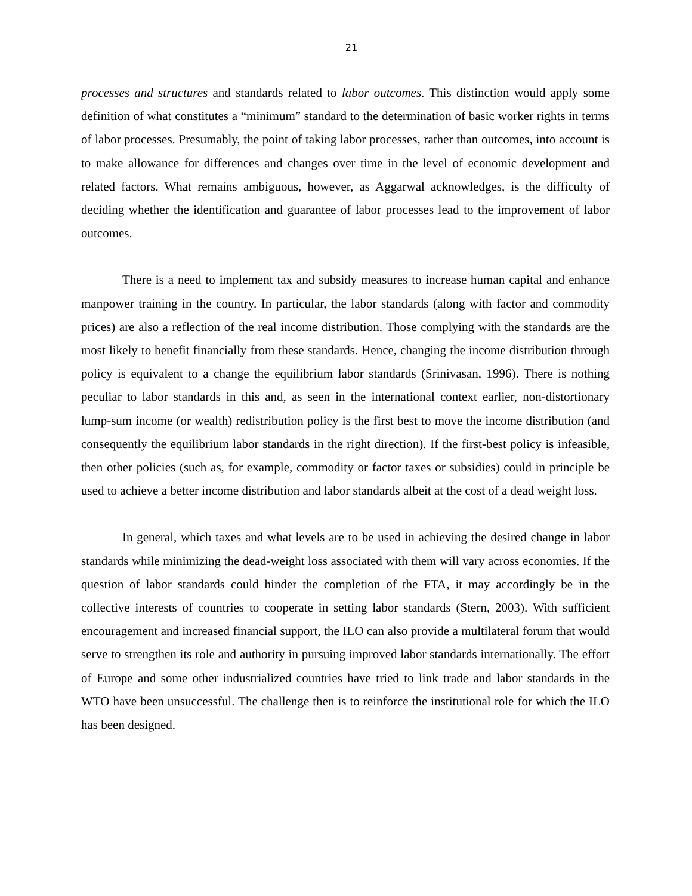21
processes and structures and standards related to labor outcomes. This distinction would apply some definition of what constitutes a “minimum” standard to the determination of basic worker rights in terms of labor processes. Presumably, the point of taking labor processes, rather than outcomes, into account is to make allowance for differences and changes over time in the level of economic development and related factors. What remains ambiguous, however, as Aggarwal acknowledges, is the difficulty of deciding whether the identification and guarantee of labor processes lead to the improvement of labor outcomes.
There is a need to implement tax and subsidy measures to increase human capital and enhance manpower training in the country. In particular, the labor standards (along with factor and commodity prices) are also a reflection of the real income distribution. Those complying with the standards are the most likely to benefit financially from these standards. Hence, changing the income distribution through policy is equivalent to a change the equilibrium labor standards (Srinivasan, 1996). There is nothing peculiar to labor standards in this and, as seen in the international context earlier, non-distortionary lump-sum income (or wealth) redistribution policy is the first best to move the income distribution (and consequently the equilibrium labor standards in the right direction). If the first-best policy is infeasible, then other policies (such as, for example, commodity or factor taxes or subsidies) could in principle be used to achieve a better income distribution and labor standards albeit at the cost of a dead weight loss.
In general, which taxes and what levels are to be used in achieving the desired change in labor standards while minimizing the dead-weight loss associated with them will vary across economies. If the question of labor standards could hinder the completion of the FTA, it may accordingly be in the collective interests of countries to cooperate in setting labor standards (Stern, 2003). With sufficient encouragement and increased financial support, the ILO can also provide a multilateral forum that would serve to strengthen its role and authority in pursuing improved labor standards internationally. The effort of Europe and some other industrialized countries have tried to link trade and labor standards in the WTO have been unsuccessful. The challenge then is to reinforce the institutional role for which the ILO has been designed.